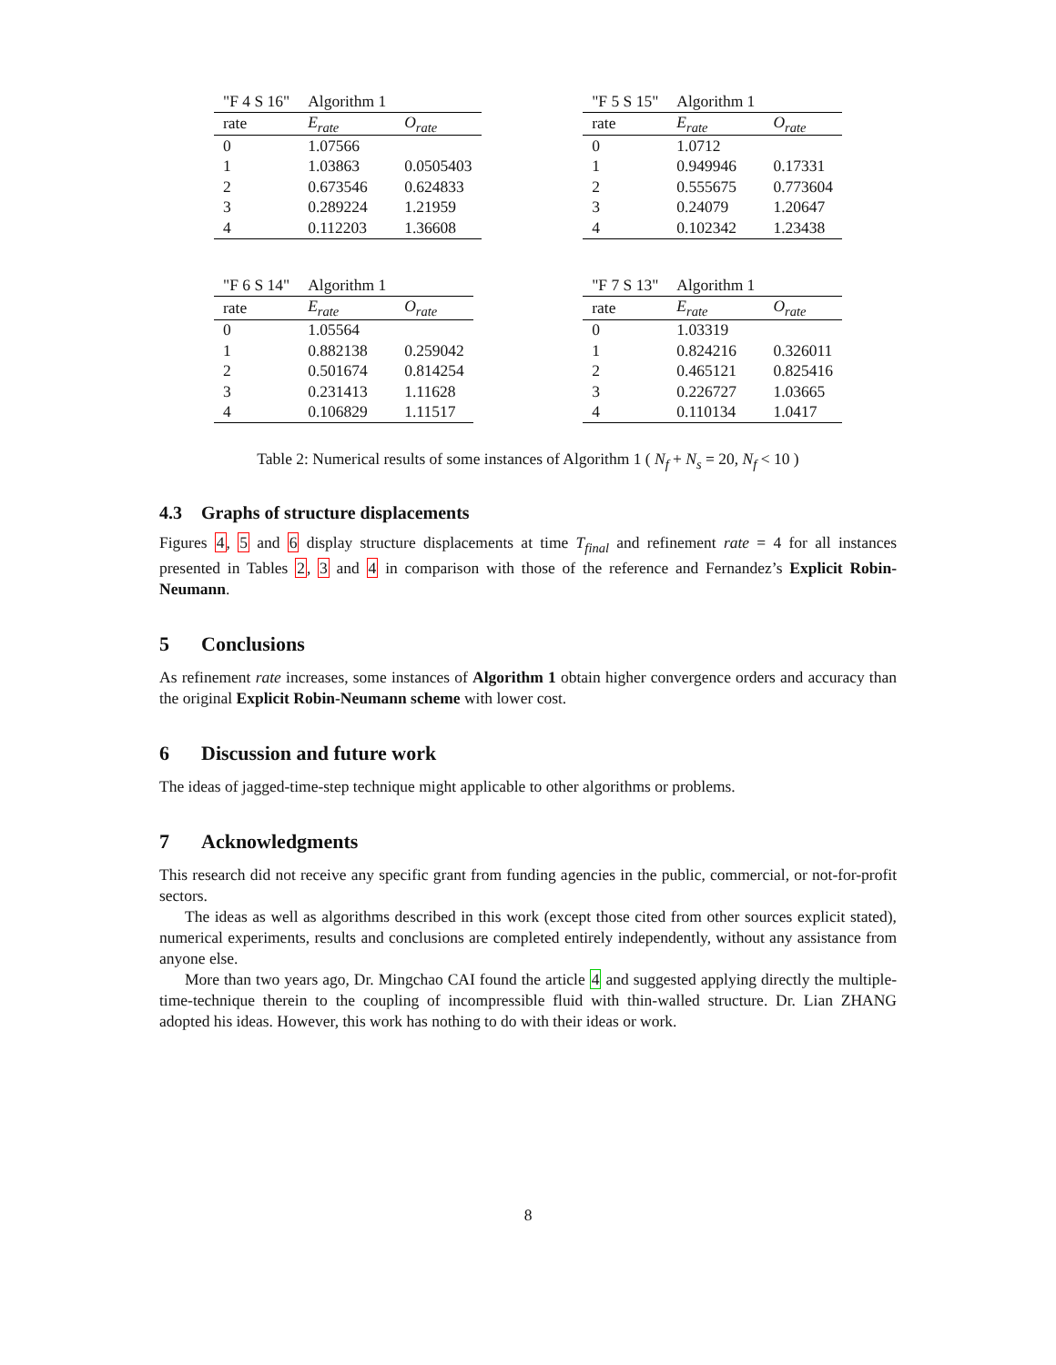| "F 4 S 16" | Algorithm 1 | |
| rate | E<sub>rate</sub> | O<sub>rate</sub> |
| 0 | 1.07566 | |
| 1 | 1.03863 | 0.0505403 |
| 2 | 0.673546 | 0.624833 |
| 3 | 0.289224 | 1.21959 |
| 4 | 0.112203 | 1.36608 |
| "F 5 S 15" | Algorithm 1 | |
| rate | E<sub>rate</sub> | O<sub>rate</sub> |
| 0 | 1.0712 | |
| 1 | 0.949946 | 0.17331 |
| 2 | 0.555675 | 0.773604 |
| 3 | 0.24079 | 1.20647 |
| 4 | 0.102342 | 1.23438 |
| "F 6 S 14" | Algorithm 1 | |
| rate | E<sub>rate</sub> | O<sub>rate</sub> |
| 0 | 1.05564 | |
| 1 | 0.882138 | 0.259042 |
| 2 | 0.501674 | 0.814254 |
| 3 | 0.231413 | 1.11628 |
| 4 | 0.106829 | 1.11517 |
| "F 7 S 13" | Algorithm 1 | |
| rate | E<sub>rate</sub> | O<sub>rate</sub> |
| 0 | 1.03319 | |
| 1 | 0.824216 | 0.326011 |
| 2 | 0.465121 | 0.825416 |
| 3 | 0.226727 | 1.03665 |
| 4 | 0.110134 | 1.0417 |
Table 2: Numerical results of some instances of Algorithm 1 ( N<sub>f</sub> + N<sub>s</sub> = 20, N<sub>f</sub> < 10 )
4.3 Graphs of structure displacements
Figures 4, 5 and 6 display structure displacements at time T<sub>final</sub> and refinement rate = 4 for all instances presented in Tables 2, 3 and 4 in comparison with those of the reference and Fernandez’s Explicit Robin-Neumann.
5 Conclusions
As refinement rate increases, some instances of Algorithm 1 obtain higher convergence orders and accuracy than the original Explicit Robin-Neumann scheme with lower cost.
6 Discussion and future work
The ideas of jagged-time-step technique might applicable to other algorithms or problems.
7 Acknowledgments
This research did not receive any specific grant from funding agencies in the public, commercial, or not-for-profit sectors.
The ideas as well as algorithms described in this work (except those cited from other sources explicit stated), numerical experiments, results and conclusions are completed entirely independently, without any assistance from anyone else.
More than two years ago, Dr. Mingchao CAI found the article 4 and suggested applying directly the multiple-time-technique therein to the coupling of incompressible fluid with thin-walled structure. Dr. Lian ZHANG adopted his ideas. However, this work has nothing to do with their ideas or work.
8